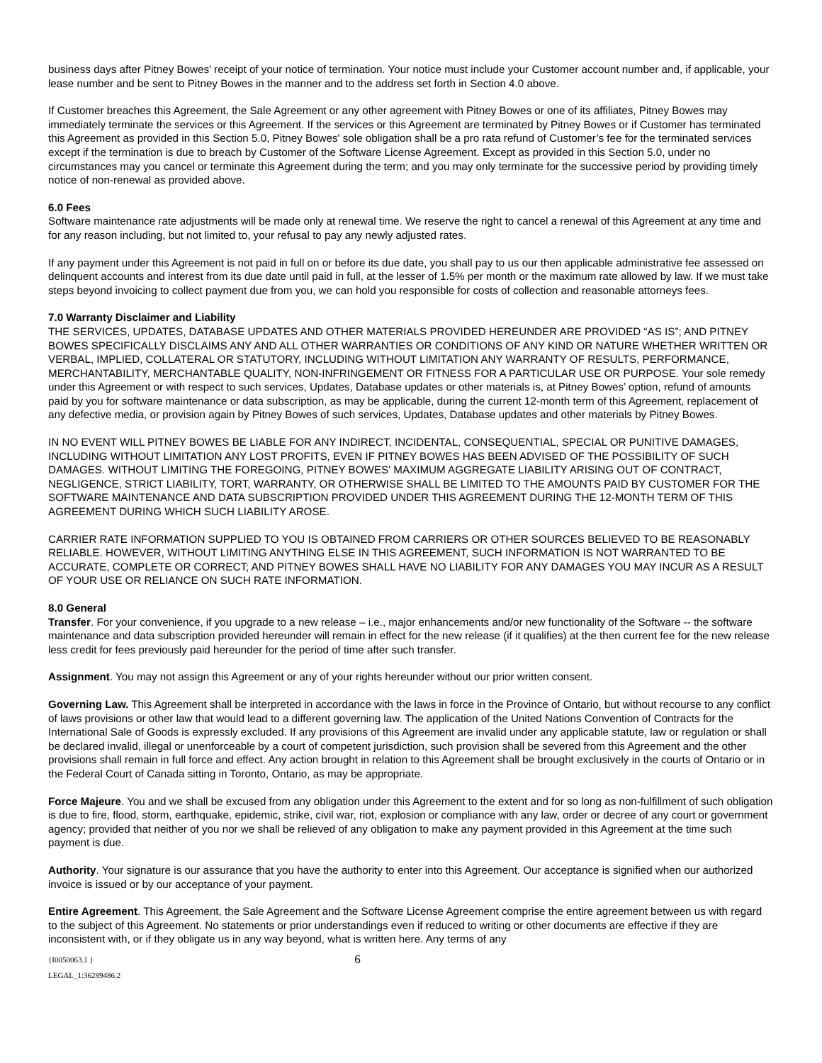business days after Pitney Bowes’ receipt of your notice of termination. Your notice must include your Customer account number and, if applicable, your lease number and be sent to Pitney Bowes in the manner and to the address set forth in Section 4.0 above.
If Customer breaches this Agreement, the Sale Agreement or any other agreement with Pitney Bowes or one of its affiliates, Pitney Bowes may immediately terminate the services or this Agreement. If the services or this Agreement are terminated by Pitney Bowes or if Customer has terminated this Agreement as provided in this Section 5.0, Pitney Bowes' sole obligation shall be a pro rata refund of Customer’s fee for the terminated services except if the termination is due to breach by Customer of the Software License Agreement. Except as provided in this Section 5.0, under no circumstances may you cancel or terminate this Agreement during the term; and you may only terminate for the successive period by providing timely notice of non-renewal as provided above.
6.0 Fees
Software maintenance rate adjustments will be made only at renewal time. We reserve the right to cancel a renewal of this Agreement at any time and for any reason including, but not limited to, your refusal to pay any newly adjusted rates.
If any payment under this Agreement is not paid in full on or before its due date, you shall pay to us our then applicable administrative fee assessed on delinquent accounts and interest from its due date until paid in full, at the lesser of 1.5% per month or the maximum rate allowed by law. If we must take steps beyond invoicing to collect payment due from you, we can hold you responsible for costs of collection and reasonable attorneys fees.
7.0 Warranty Disclaimer and Liability
THE SERVICES, UPDATES, DATABASE UPDATES AND OTHER MATERIALS PROVIDED HEREUNDER ARE PROVIDED “AS IS”; AND PITNEY BOWES SPECIFICALLY DISCLAIMS ANY AND ALL OTHER WARRANTIES OR CONDITIONS OF ANY KIND OR NATURE WHETHER WRITTEN OR VERBAL, IMPLIED, COLLATERAL OR STATUTORY, INCLUDING WITHOUT LIMITATION ANY WARRANTY OF RESULTS, PERFORMANCE, MERCHANTABILITY, MERCHANTABLE QUALITY, NON-INFRINGEMENT OR FITNESS FOR A PARTICULAR USE OR PURPOSE. Your sole remedy under this Agreement or with respect to such services, Updates, Database updates or other materials is, at Pitney Bowes’ option, refund of amounts paid by you for software maintenance or data subscription, as may be applicable, during the current 12-month term of this Agreement, replacement of any defective media, or provision again by Pitney Bowes of such services, Updates, Database updates and other materials by Pitney Bowes.
IN NO EVENT WILL PITNEY BOWES BE LIABLE FOR ANY INDIRECT, INCIDENTAL, CONSEQUENTIAL, SPECIAL OR PUNITIVE DAMAGES, INCLUDING WITHOUT LIMITATION ANY LOST PROFITS, EVEN IF PITNEY BOWES HAS BEEN ADVISED OF THE POSSIBILITY OF SUCH DAMAGES. WITHOUT LIMITING THE FOREGOING, PITNEY BOWES' MAXIMUM AGGREGATE LIABILITY ARISING OUT OF CONTRACT, NEGLIGENCE, STRICT LIABILITY, TORT, WARRANTY, OR OTHERWISE SHALL BE LIMITED TO THE AMOUNTS PAID BY CUSTOMER FOR THE SOFTWARE MAINTENANCE AND DATA SUBSCRIPTION PROVIDED UNDER THIS AGREEMENT DURING THE 12-MONTH TERM OF THIS AGREEMENT DURING WHICH SUCH LIABILITY AROSE.
CARRIER RATE INFORMATION SUPPLIED TO YOU IS OBTAINED FROM CARRIERS OR OTHER SOURCES BELIEVED TO BE REASONABLY RELIABLE. HOWEVER, WITHOUT LIMITING ANYTHING ELSE IN THIS AGREEMENT, SUCH INFORMATION IS NOT WARRANTED TO BE ACCURATE, COMPLETE OR CORRECT; AND PITNEY BOWES SHALL HAVE NO LIABILITY FOR ANY DAMAGES YOU MAY INCUR AS A RESULT OF YOUR USE OR RELIANCE ON SUCH RATE INFORMATION.
8.0 General
Transfer. For your convenience, if you upgrade to a new release – i.e., major enhancements and/or new functionality of the Software -- the software maintenance and data subscription provided hereunder will remain in effect for the new release (if it qualifies) at the then current fee for the new release less credit for fees previously paid hereunder for the period of time after such transfer.
Assignment. You may not assign this Agreement or any of your rights hereunder without our prior written consent.
Governing Law. This Agreement shall be interpreted in accordance with the laws in force in the Province of Ontario, but without recourse to any conflict of laws provisions or other law that would lead to a different governing law. The application of the United Nations Convention of Contracts for the International Sale of Goods is expressly excluded. If any provisions of this Agreement are invalid under any applicable statute, law or regulation or shall be declared invalid, illegal or unenforceable by a court of competent jurisdiction, such provision shall be severed from this Agreement and the other provisions shall remain in full force and effect. Any action brought in relation to this Agreement shall be brought exclusively in the courts of Ontario or in the Federal Court of Canada sitting in Toronto, Ontario, as may be appropriate.
Force Majeure. You and we shall be excused from any obligation under this Agreement to the extent and for so long as non-fulfillment of such obligation is due to fire, flood, storm, earthquake, epidemic, strike, civil war, riot, explosion or compliance with any law, order or decree of any court or government agency; provided that neither of you nor we shall be relieved of any obligation to make any payment provided in this Agreement at the time such payment is due.
Authority. Your signature is our assurance that you have the authority to enter into this Agreement. Our acceptance is signified when our authorized invoice is issued or by our acceptance of your payment.
Entire Agreement. This Agreement, the Sale Agreement and the Software License Agreement comprise the entire agreement between us with regard to the subject of this Agreement. No statements or prior understandings even if reduced to writing or other documents are effective if they are inconsistent with, or if they obligate us in any way beyond, what is written here. Any terms of any
{I0050063.1 }
LEGAL_1:36289486.2
6